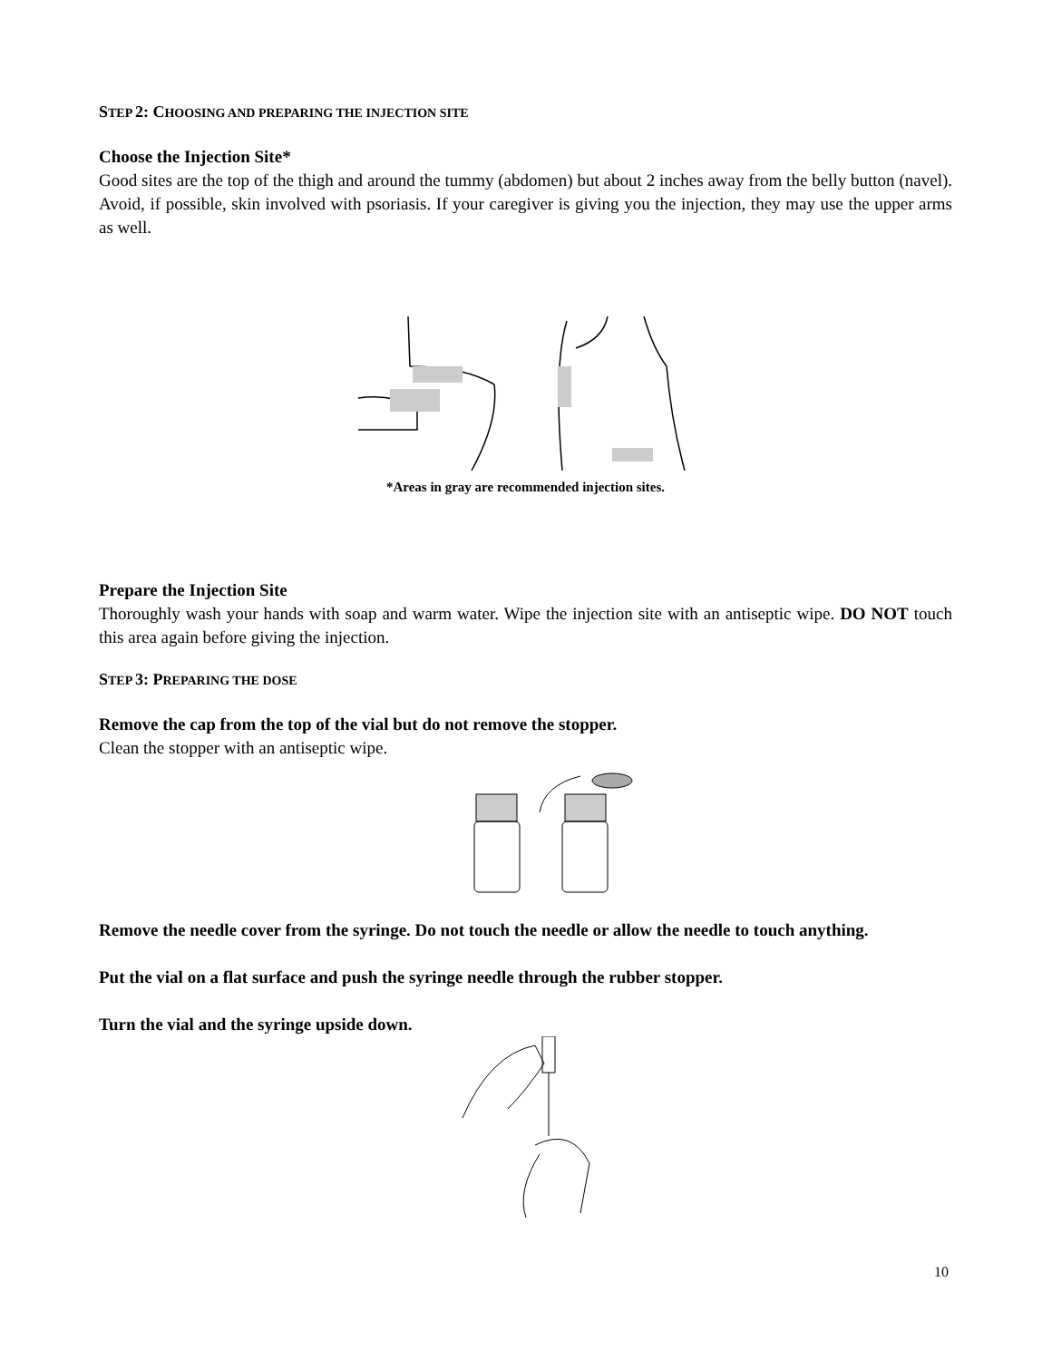STEP 2: CHOOSING AND PREPARING THE INJECTION SITE
Choose the Injection Site*
Good sites are the top of the thigh and around the tummy (abdomen) but about 2 inches away from the belly button (navel). Avoid, if possible, skin involved with psoriasis. If your caregiver is giving you the injection, they may use the upper arms as well.
*Areas in gray are recommended injection sites.
Prepare the Injection Site
Thoroughly wash your hands with soap and warm water. Wipe the injection site with an antiseptic wipe. DO NOT touch this area again before giving the injection.
STEP 3: PREPARING THE DOSE
Remove the cap from the top of the vial but do not remove the stopper.
Clean the stopper with an antiseptic wipe.
Remove the needle cover from the syringe. Do not touch the needle or allow the needle to touch anything.
Put the vial on a flat surface and push the syringe needle through the rubber stopper.
Turn the vial and the syringe upside down.
10